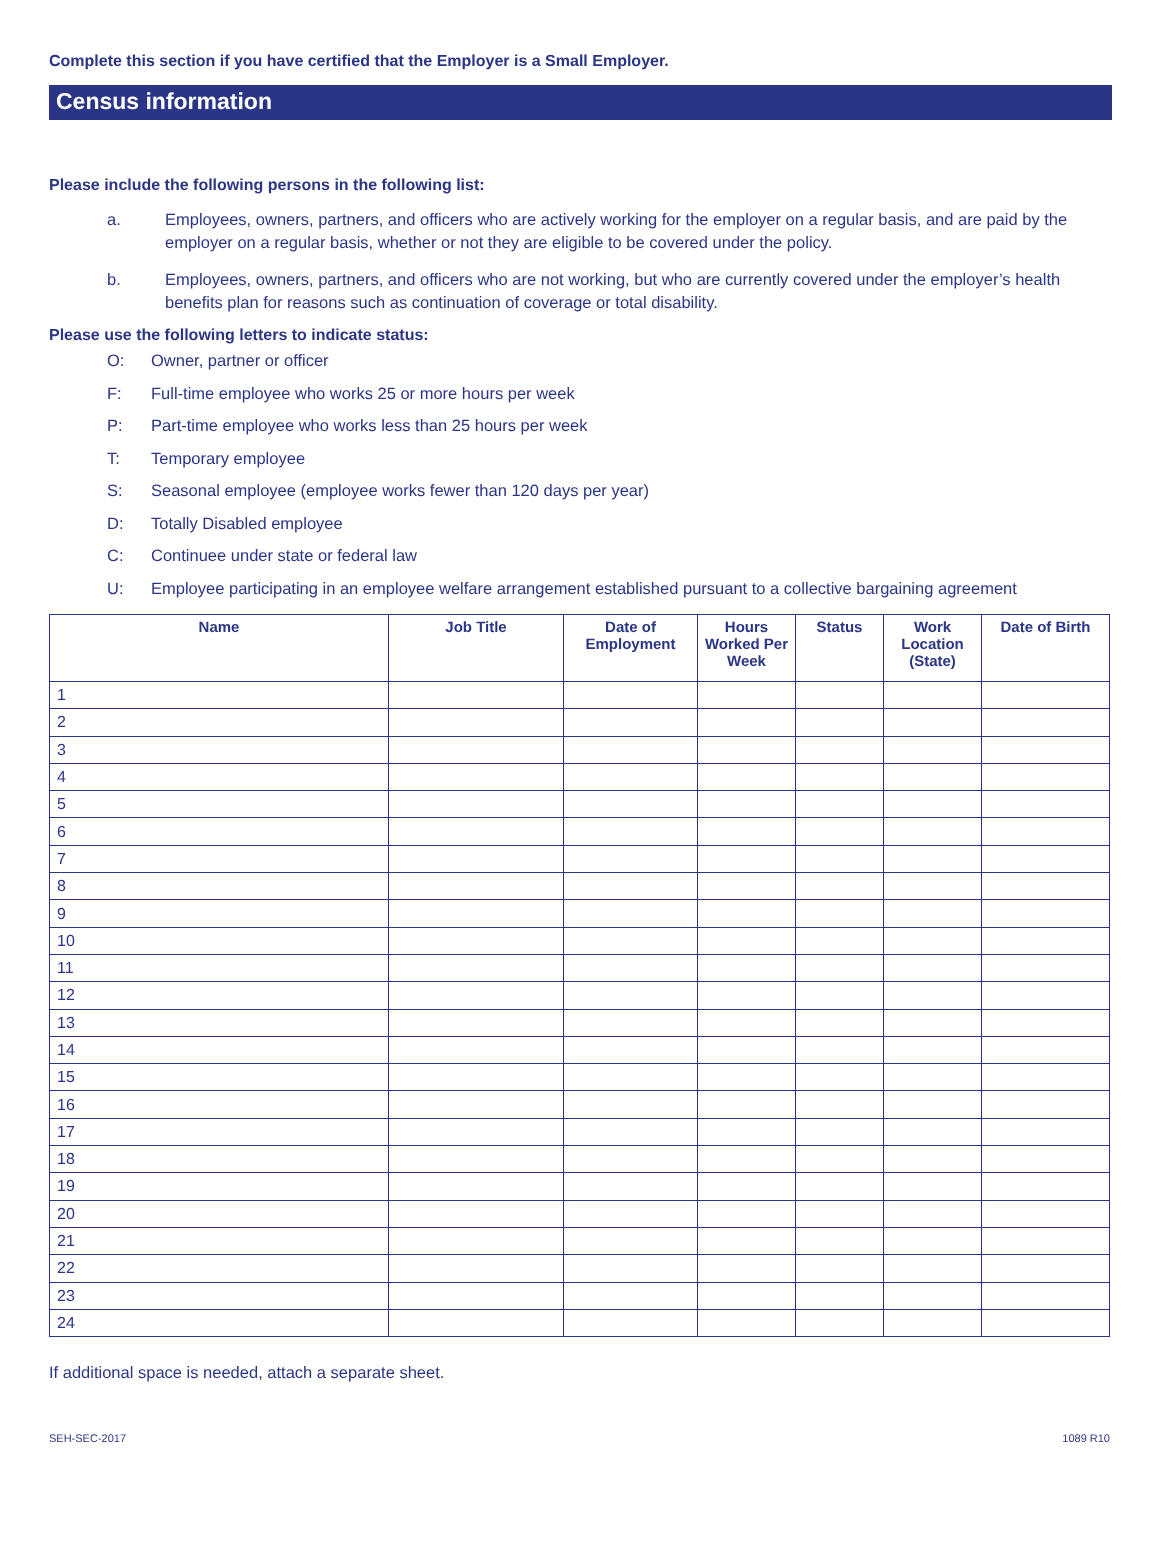Complete this section if you have certified that the Employer is a Small Employer.
Census information
Please include the following persons in the following list:
a. Employees, owners, partners, and officers who are actively working for the employer on a regular basis, and are paid by the employer on a regular basis, whether or not they are eligible to be covered under the policy.
b. Employees, owners, partners, and officers who are not working, but who are currently covered under the employer’s health benefits plan for reasons such as continuation of coverage or total disability.
Please use the following letters to indicate status:
O: Owner, partner or officer
F: Full-time employee who works 25 or more hours per week
P: Part-time employee who works less than 25 hours per week
T: Temporary employee
S: Seasonal employee (employee works fewer than 120 days per year)
D: Totally Disabled employee
C: Continuee under state or federal law
U: Employee participating in an employee welfare arrangement established pursuant to a collective bargaining agreement
| Name | Job Title | Date of Employment | Hours Worked Per Week | Status | Work Location (State) | Date of Birth |
| --- | --- | --- | --- | --- | --- | --- |
| 1 | | | | | | |
| 2 | | | | | | |
| 3 | | | | | | |
| 4 | | | | | | |
| 5 | | | | | | |
| 6 | | | | | | |
| 7 | | | | | | |
| 8 | | | | | | |
| 9 | | | | | | |
| 10 | | | | | | |
| 11 | | | | | | |
| 12 | | | | | | |
| 13 | | | | | | |
| 14 | | | | | | |
| 15 | | | | | | |
| 16 | | | | | | |
| 17 | | | | | | |
| 18 | | | | | | |
| 19 | | | | | | |
| 20 | | | | | | |
| 21 | | | | | | |
| 22 | | | | | | |
| 23 | | | | | | |
| 24 | | | | | | |
If additional space is needed, attach a separate sheet.
SEH-SEC-2017 1089 R10